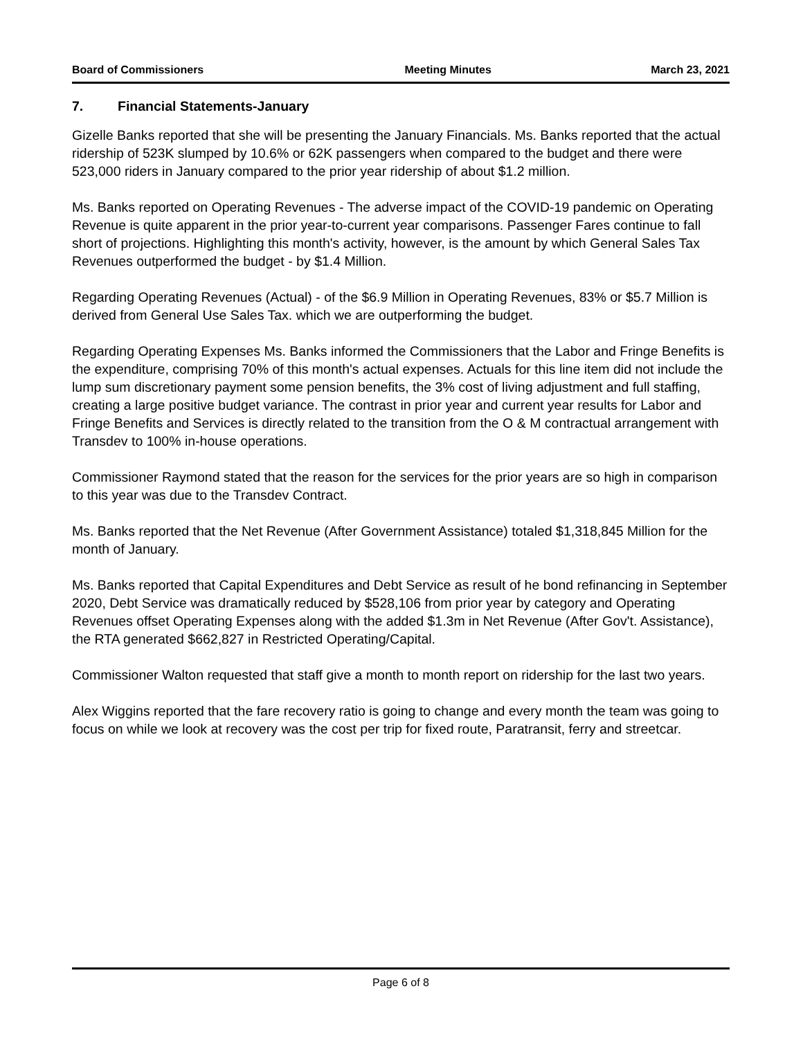Board of Commissioners Meeting Minutes March 23, 2021
7. Financial Statements-January
Gizelle Banks reported that she will be presenting the January Financials. Ms. Banks reported that the actual ridership of 523K slumped by 10.6% or 62K passengers when compared to the budget and there were 523,000 riders in January compared to the prior year ridership of about $1.2 million.
Ms. Banks reported on Operating Revenues - The adverse impact of the COVID-19 pandemic on Operating Revenue is quite apparent in the prior year-to-current year comparisons. Passenger Fares continue to fall short of projections. Highlighting this month's activity, however, is the amount by which General Sales Tax Revenues outperformed the budget - by $1.4 Million.
Regarding Operating Revenues (Actual) - of the $6.9 Million in Operating Revenues, 83% or $5.7 Million is derived from General Use Sales Tax. which we are outperforming the budget.
Regarding Operating Expenses Ms. Banks informed the Commissioners that the Labor and Fringe Benefits is the expenditure, comprising 70% of this month's actual expenses. Actuals for this line item did not include the lump sum discretionary payment some pension benefits, the 3% cost of living adjustment and full staffing, creating a large positive budget variance. The contrast in prior year and current year results for Labor and Fringe Benefits and Services is directly related to the transition from the O & M contractual arrangement with Transdev to 100% in-house operations.
Commissioner Raymond stated that the reason for the services for the prior years are so high in comparison to this year was due to the Transdev Contract.
Ms. Banks reported that the Net Revenue (After Government Assistance) totaled $1,318,845 Million for the month of January.
Ms. Banks reported that Capital Expenditures and Debt Service as result of he bond refinancing in September 2020, Debt Service was dramatically reduced by $528,106 from prior year by category and Operating Revenues offset Operating Expenses along with the added $1.3m in Net Revenue (After Gov't. Assistance), the RTA generated $662,827 in Restricted Operating/Capital.
Commissioner Walton requested that staff give a month to month report on ridership for the last two years.
Alex Wiggins reported that the fare recovery ratio is going to change and every month the team was going to focus on while we look at recovery was the cost per trip for fixed route, Paratransit, ferry and streetcar.
Page 6 of 8